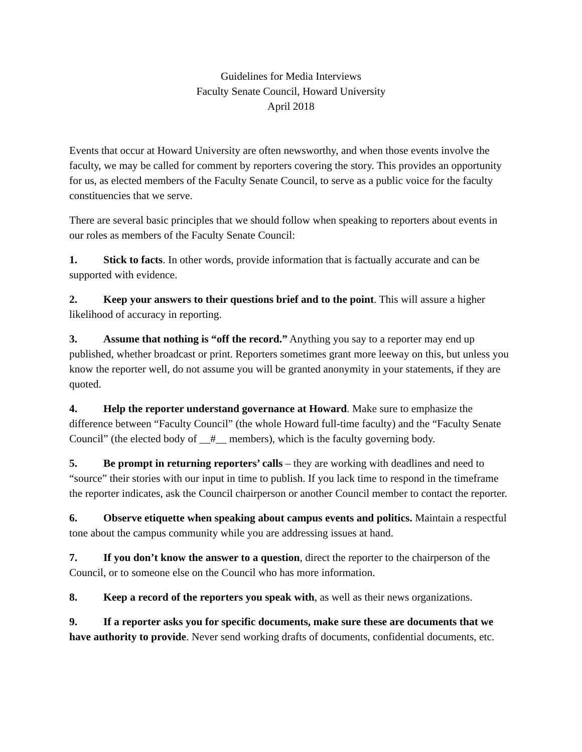Guidelines for Media Interviews
Faculty Senate Council, Howard University
April 2018
Events that occur at Howard University are often newsworthy, and when those events involve the faculty, we may be called for comment by reporters covering the story. This provides an opportunity for us, as elected members of the Faculty Senate Council, to serve as a public voice for the faculty constituencies that we serve.
There are several basic principles that we should follow when speaking to reporters about events in our roles as members of the Faculty Senate Council:
1. Stick to facts. In other words, provide information that is factually accurate and can be supported with evidence.
2. Keep your answers to their questions brief and to the point. This will assure a higher likelihood of accuracy in reporting.
3. Assume that nothing is “off the record.” Anything you say to a reporter may end up published, whether broadcast or print. Reporters sometimes grant more leeway on this, but unless you know the reporter well, do not assume you will be granted anonymity in your statements, if they are quoted.
4. Help the reporter understand governance at Howard. Make sure to emphasize the difference between “Faculty Council” (the whole Howard full-time faculty) and the “Faculty Senate Council” (the elected body of __#__ members), which is the faculty governing body.
5. Be prompt in returning reporters’ calls – they are working with deadlines and need to “source” their stories with our input in time to publish. If you lack time to respond in the timeframe the reporter indicates, ask the Council chairperson or another Council member to contact the reporter.
6. Observe etiquette when speaking about campus events and politics. Maintain a respectful tone about the campus community while you are addressing issues at hand.
7. If you don’t know the answer to a question, direct the reporter to the chairperson of the Council, or to someone else on the Council who has more information.
8. Keep a record of the reporters you speak with, as well as their news organizations.
9. If a reporter asks you for specific documents, make sure these are documents that we have authority to provide. Never send working drafts of documents, confidential documents, etc.